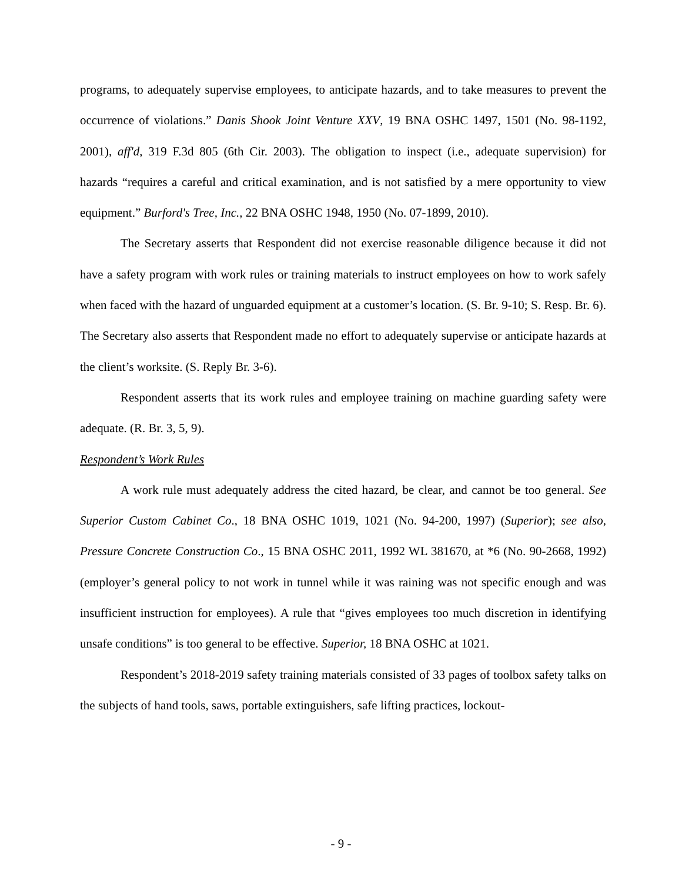programs, to adequately supervise employees, to anticipate hazards, and to take measures to prevent the occurrence of violations.” Danis Shook Joint Venture XXV, 19 BNA OSHC 1497, 1501 (No. 98-1192, 2001), aff'd, 319 F.3d 805 (6th Cir. 2003). The obligation to inspect (i.e., adequate supervision) for hazards “requires a careful and critical examination, and is not satisfied by a mere opportunity to view equipment.” Burford's Tree, Inc., 22 BNA OSHC 1948, 1950 (No. 07-1899, 2010).
The Secretary asserts that Respondent did not exercise reasonable diligence because it did not have a safety program with work rules or training materials to instruct employees on how to work safely when faced with the hazard of unguarded equipment at a customer’s location. (S. Br. 9-10; S. Resp. Br. 6). The Secretary also asserts that Respondent made no effort to adequately supervise or anticipate hazards at the client’s worksite. (S. Reply Br. 3-6).
Respondent asserts that its work rules and employee training on machine guarding safety were adequate. (R. Br. 3, 5, 9).
Respondent’s Work Rules
A work rule must adequately address the cited hazard, be clear, and cannot be too general. See Superior Custom Cabinet Co., 18 BNA OSHC 1019, 1021 (No. 94-200, 1997) (Superior); see also, Pressure Concrete Construction Co., 15 BNA OSHC 2011, 1992 WL 381670, at *6 (No. 90-2668, 1992) (employer’s general policy to not work in tunnel while it was raining was not specific enough and was insufficient instruction for employees). A rule that “gives employees too much discretion in identifying unsafe conditions” is too general to be effective. Superior, 18 BNA OSHC at 1021.
Respondent’s 2018-2019 safety training materials consisted of 33 pages of toolbox safety talks on the subjects of hand tools, saws, portable extinguishers, safe lifting practices, lockout-
- 9 -